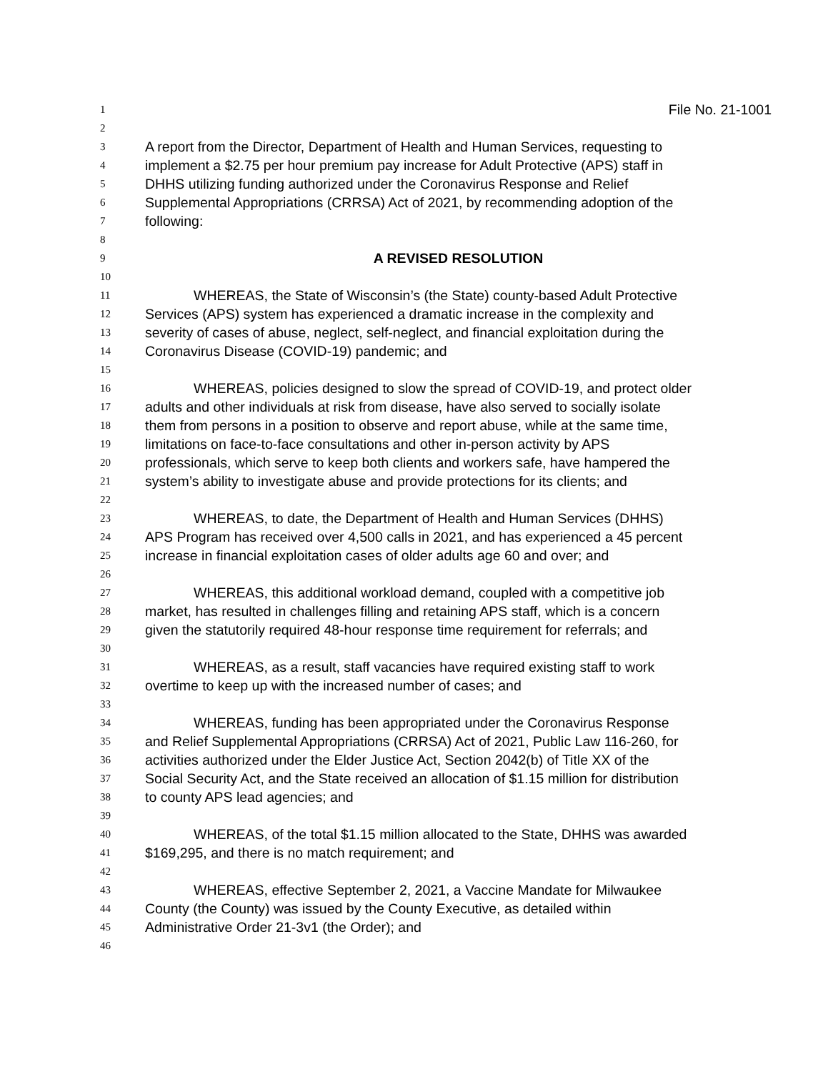1 File No. 21-1001
2
3 A report from the Director, Department of Health and Human Services, requesting to
4 implement a $2.75 per hour premium pay increase for Adult Protective (APS) staff in
5 DHHS utilizing funding authorized under the Coronavirus Response and Relief
6 Supplemental Appropriations (CRRSA) Act of 2021, by recommending adoption of the
7 following:
8
9 A REVISED RESOLUTION
10
11 WHEREAS, the State of Wisconsin’s (the State) county-based Adult Protective
12 Services (APS) system has experienced a dramatic increase in the complexity and
13 severity of cases of abuse, neglect, self-neglect, and financial exploitation during the
14 Coronavirus Disease (COVID-19) pandemic; and
15
16 WHEREAS, policies designed to slow the spread of COVID-19, and protect older
17 adults and other individuals at risk from disease, have also served to socially isolate
18 them from persons in a position to observe and report abuse, while at the same time,
19 limitations on face-to-face consultations and other in-person activity by APS
20 professionals, which serve to keep both clients and workers safe, have hampered the
21 system’s ability to investigate abuse and provide protections for its clients; and
22
23 WHEREAS, to date, the Department of Health and Human Services (DHHS)
24 APS Program has received over 4,500 calls in 2021, and has experienced a 45 percent
25 increase in financial exploitation cases of older adults age 60 and over; and
26
27 WHEREAS, this additional workload demand, coupled with a competitive job
28 market, has resulted in challenges filling and retaining APS staff, which is a concern
29 given the statutorily required 48-hour response time requirement for referrals; and
30
31 WHEREAS, as a result, staff vacancies have required existing staff to work
32 overtime to keep up with the increased number of cases; and
33
34 WHEREAS, funding has been appropriated under the Coronavirus Response
35 and Relief Supplemental Appropriations (CRRSA) Act of 2021, Public Law 116-260, for
36 activities authorized under the Elder Justice Act, Section 2042(b) of Title XX of the
37 Social Security Act, and the State received an allocation of $1.15 million for distribution
38 to county APS lead agencies; and
39
40 WHEREAS, of the total $1.15 million allocated to the State, DHHS was awarded
41 $169,295, and there is no match requirement; and
42
43 WHEREAS, effective September 2, 2021, a Vaccine Mandate for Milwaukee
44 County (the County) was issued by the County Executive, as detailed within
45 Administrative Order 21-3v1 (the Order); and
46